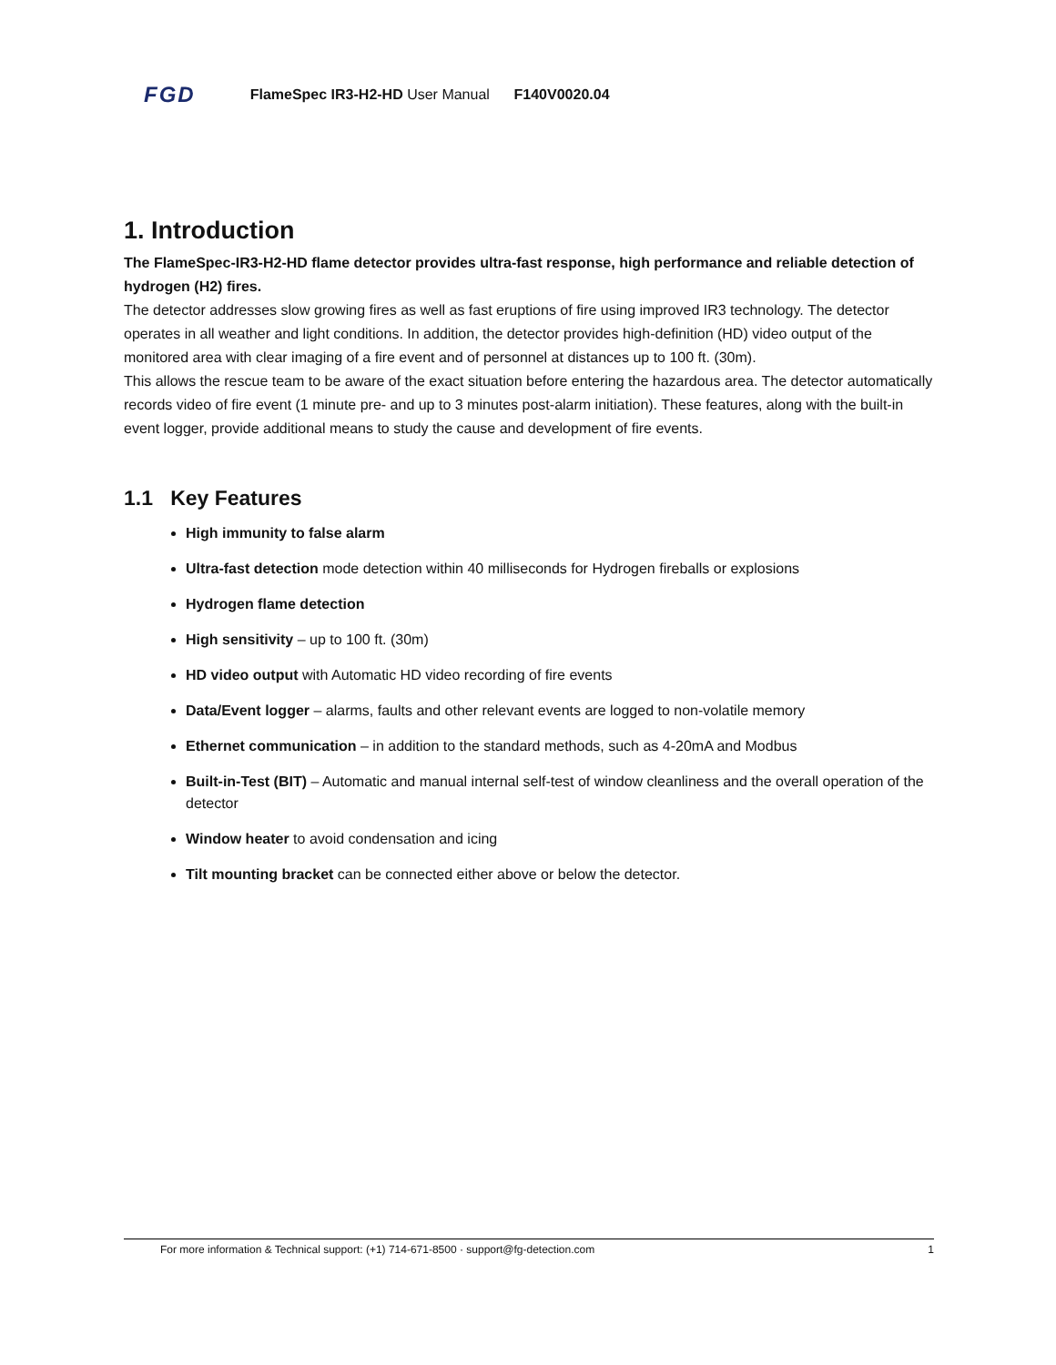FGD FlameSpec IR3-H2-HD User Manual F140V0020.04
1. Introduction
The FlameSpec-IR3-H2-HD flame detector provides ultra-fast response, high performance and reliable detection of hydrogen (H2) fires.
The detector addresses slow growing fires as well as fast eruptions of fire using improved IR3 technology. The detector operates in all weather and light conditions. In addition, the detector provides high-definition (HD) video output of the monitored area with clear imaging of a fire event and of personnel at distances up to 100 ft. (30m).
This allows the rescue team to be aware of the exact situation before entering the hazardous area. The detector automatically records video of fire event (1 minute pre- and up to 3 minutes post-alarm initiation). These features, along with the built-in event logger, provide additional means to study the cause and development of fire events.
1.1 Key Features
High immunity to false alarm
Ultra-fast detection mode detection within 40 milliseconds for Hydrogen fireballs or explosions
Hydrogen flame detection
High sensitivity – up to 100 ft. (30m)
HD video output with Automatic HD video recording of fire events
Data/Event logger – alarms, faults and other relevant events are logged to non-volatile memory
Ethernet communication – in addition to the standard methods, such as 4-20mA and Modbus
Built-in-Test (BIT) – Automatic and manual internal self-test of window cleanliness and the overall operation of the detector
Window heater to avoid condensation and icing
Tilt mounting bracket can be connected either above or below the detector.
For more information & Technical support: (+1) 714-671-8500 · support@fg-detection.com 1